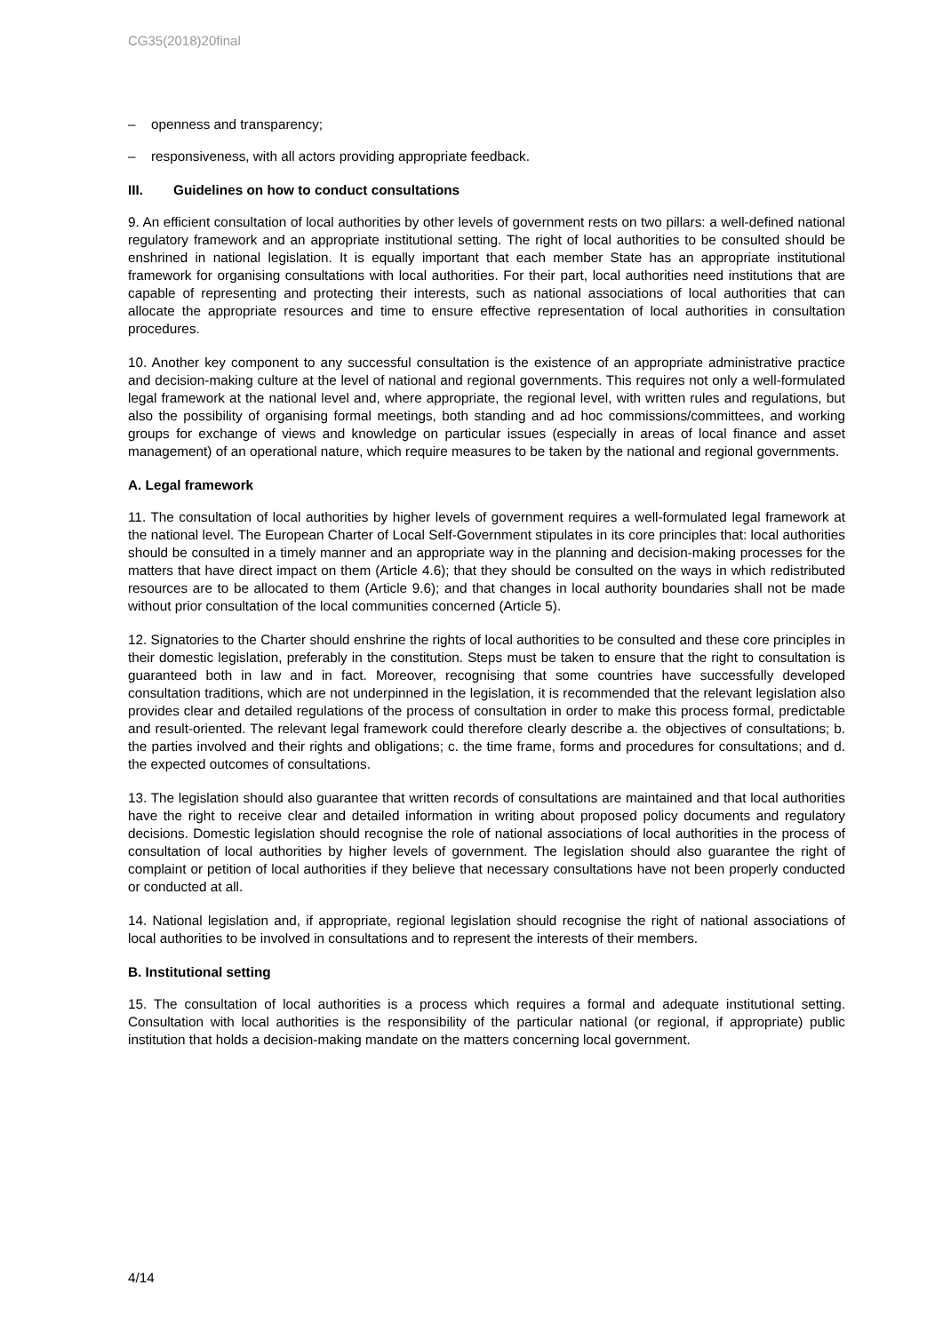CG35(2018)20final
– openness and transparency;
– responsiveness, with all actors providing appropriate feedback.
III. Guidelines on how to conduct consultations
9. An efficient consultation of local authorities by other levels of government rests on two pillars: a well-defined national regulatory framework and an appropriate institutional setting. The right of local authorities to be consulted should be enshrined in national legislation. It is equally important that each member State has an appropriate institutional framework for organising consultations with local authorities. For their part, local authorities need institutions that are capable of representing and protecting their interests, such as national associations of local authorities that can allocate the appropriate resources and time to ensure effective representation of local authorities in consultation procedures.
10. Another key component to any successful consultation is the existence of an appropriate administrative practice and decision-making culture at the level of national and regional governments. This requires not only a well-formulated legal framework at the national level and, where appropriate, the regional level, with written rules and regulations, but also the possibility of organising formal meetings, both standing and ad hoc commissions/committees, and working groups for exchange of views and knowledge on particular issues (especially in areas of local finance and asset management) of an operational nature, which require measures to be taken by the national and regional governments.
A. Legal framework
11. The consultation of local authorities by higher levels of government requires a well-formulated legal framework at the national level. The European Charter of Local Self-Government stipulates in its core principles that: local authorities should be consulted in a timely manner and an appropriate way in the planning and decision-making processes for the matters that have direct impact on them (Article 4.6); that they should be consulted on the ways in which redistributed resources are to be allocated to them (Article 9.6); and that changes in local authority boundaries shall not be made without prior consultation of the local communities concerned (Article 5).
12. Signatories to the Charter should enshrine the rights of local authorities to be consulted and these core principles in their domestic legislation, preferably in the constitution. Steps must be taken to ensure that the right to consultation is guaranteed both in law and in fact. Moreover, recognising that some countries have successfully developed consultation traditions, which are not underpinned in the legislation, it is recommended that the relevant legislation also provides clear and detailed regulations of the process of consultation in order to make this process formal, predictable and result-oriented. The relevant legal framework could therefore clearly describe a. the objectives of consultations; b. the parties involved and their rights and obligations; c. the time frame, forms and procedures for consultations; and d. the expected outcomes of consultations.
13. The legislation should also guarantee that written records of consultations are maintained and that local authorities have the right to receive clear and detailed information in writing about proposed policy documents and regulatory decisions. Domestic legislation should recognise the role of national associations of local authorities in the process of consultation of local authorities by higher levels of government. The legislation should also guarantee the right of complaint or petition of local authorities if they believe that necessary consultations have not been properly conducted or conducted at all.
14. National legislation and, if appropriate, regional legislation should recognise the right of national associations of local authorities to be involved in consultations and to represent the interests of their members.
B. Institutional setting
15. The consultation of local authorities is a process which requires a formal and adequate institutional setting. Consultation with local authorities is the responsibility of the particular national (or regional, if appropriate) public institution that holds a decision-making mandate on the matters concerning local government.
4/14